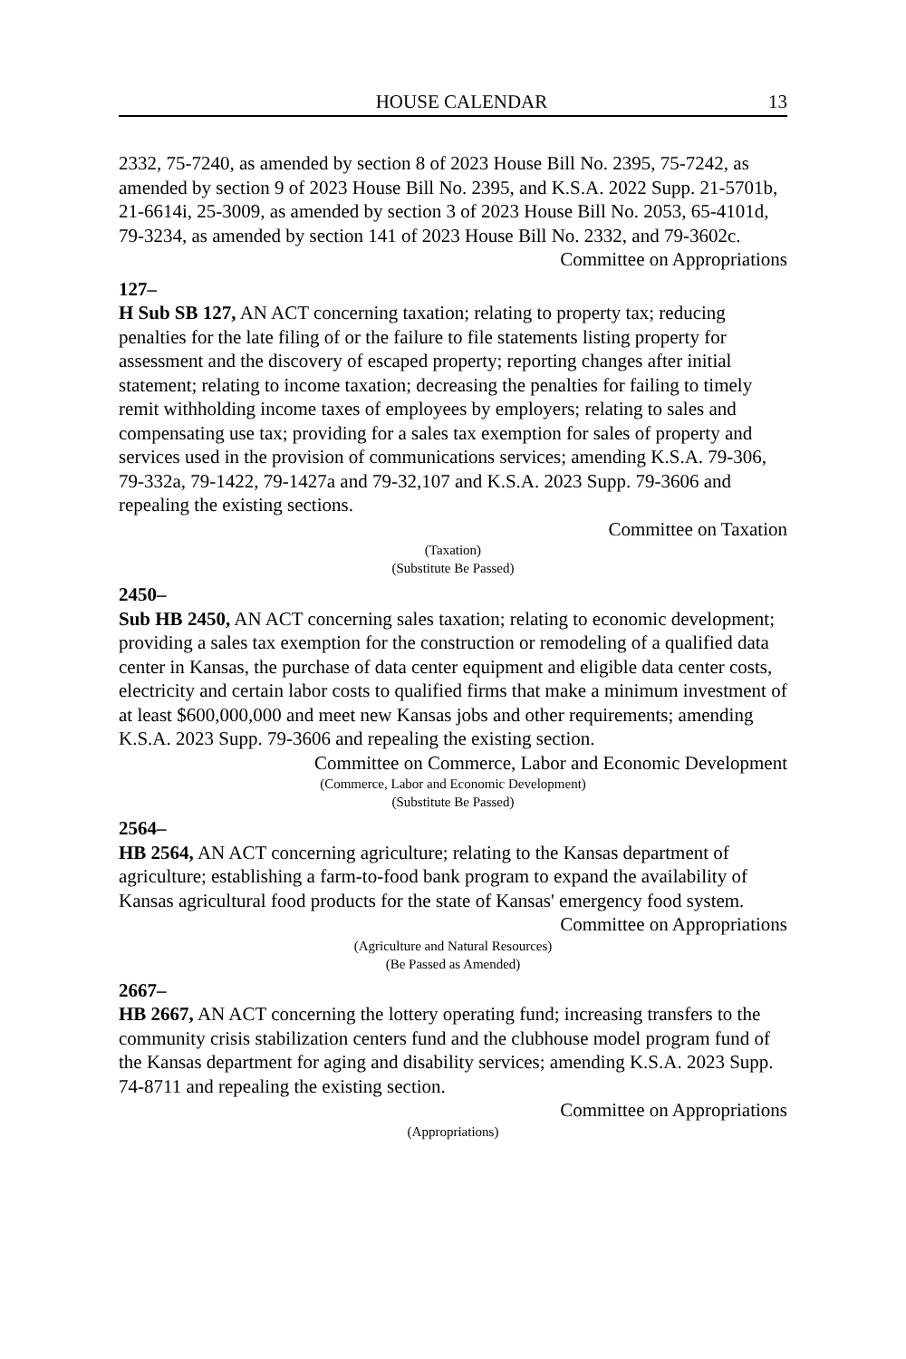HOUSE CALENDAR 13
2332, 75-7240, as amended by section 8 of 2023 House Bill No. 2395, 75-7242, as amended by section 9 of 2023 House Bill No. 2395, and K.S.A. 2022 Supp. 21-5701b, 21-6614i, 25-3009, as amended by section 3 of 2023 House Bill No. 2053, 65-4101d, 79-3234, as amended by section 141 of 2023 House Bill No. 2332, and 79-3602c.
Committee on Appropriations
127–
H Sub SB 127, AN ACT concerning taxation; relating to property tax; reducing penalties for the late filing of or the failure to file statements listing property for assessment and the discovery of escaped property; reporting changes after initial statement; relating to income taxation; decreasing the penalties for failing to timely remit withholding income taxes of employees by employers; relating to sales and compensating use tax; providing for a sales tax exemption for sales of property and services used in the provision of communications services; amending K.S.A. 79-306, 79-332a, 79-1422, 79-1427a and 79-32,107 and K.S.A. 2023 Supp. 79-3606 and repealing the existing sections.
Committee on Taxation
(Taxation)
(Substitute Be Passed)
2450–
Sub HB 2450, AN ACT concerning sales taxation; relating to economic development; providing a sales tax exemption for the construction or remodeling of a qualified data center in Kansas, the purchase of data center equipment and eligible data center costs, electricity and certain labor costs to qualified firms that make a minimum investment of at least $600,000,000 and meet new Kansas jobs and other requirements; amending K.S.A. 2023 Supp. 79-3606 and repealing the existing section.
Committee on Commerce, Labor and Economic Development
(Commerce, Labor and Economic Development)
(Substitute Be Passed)
2564–
HB 2564, AN ACT concerning agriculture; relating to the Kansas department of agriculture; establishing a farm-to-food bank program to expand the availability of Kansas agricultural food products for the state of Kansas' emergency food system.
Committee on Appropriations
(Agriculture and Natural Resources)
(Be Passed as Amended)
2667–
HB 2667, AN ACT concerning the lottery operating fund; increasing transfers to the community crisis stabilization centers fund and the clubhouse model program fund of the Kansas department for aging and disability services; amending K.S.A. 2023 Supp. 74-8711 and repealing the existing section.
Committee on Appropriations
(Appropriations)